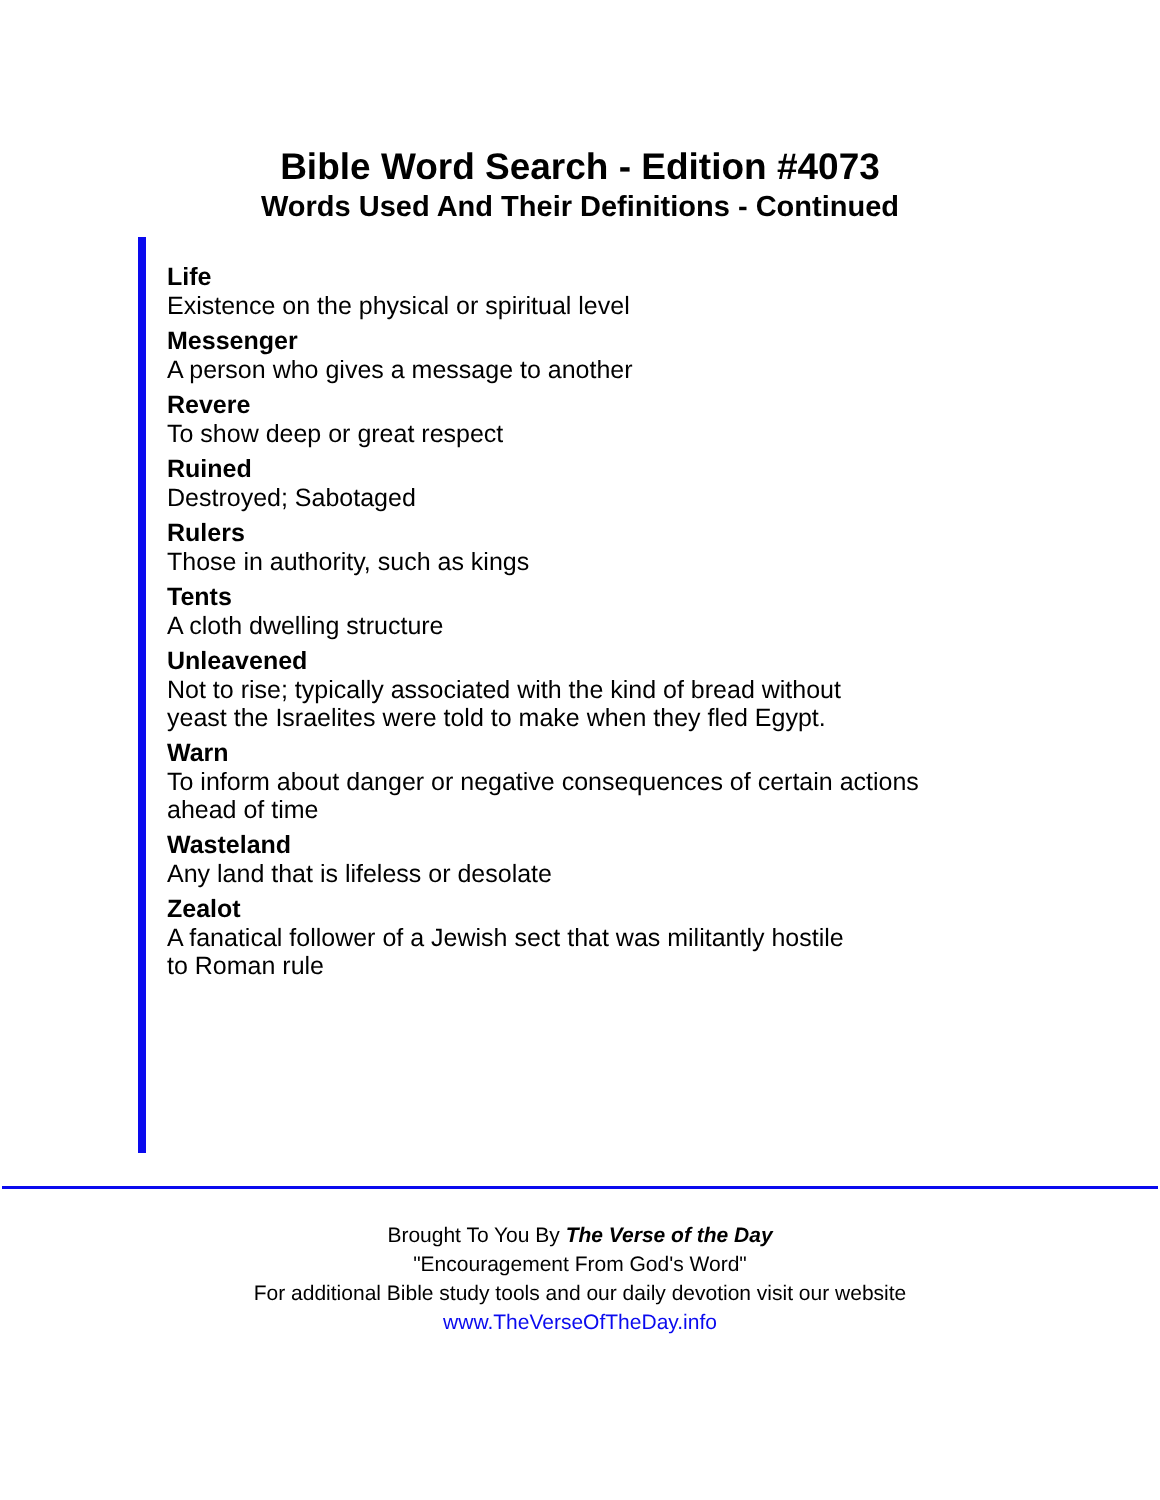Bible Word Search - Edition #4073
Words Used And Their Definitions - Continued
Life
Existence on the physical or spiritual level
Messenger
A person who gives a message to another
Revere
To show deep or great respect
Ruined
Destroyed; Sabotaged
Rulers
Those in authority, such as kings
Tents
A cloth dwelling structure
Unleavened
Not to rise; typically associated with the kind of bread without
yeast the Israelites were told to make when they fled Egypt.
Warn
To inform about danger or negative consequences of certain actions
ahead of time
Wasteland
Any land that is lifeless or desolate
Zealot
A fanatical follower of a Jewish sect that was militantly hostile
to Roman rule
Brought To You By The Verse of the Day
"Encouragement From God's Word"
For additional Bible study tools and our daily devotion visit our website
www.TheVerseOfTheDay.info